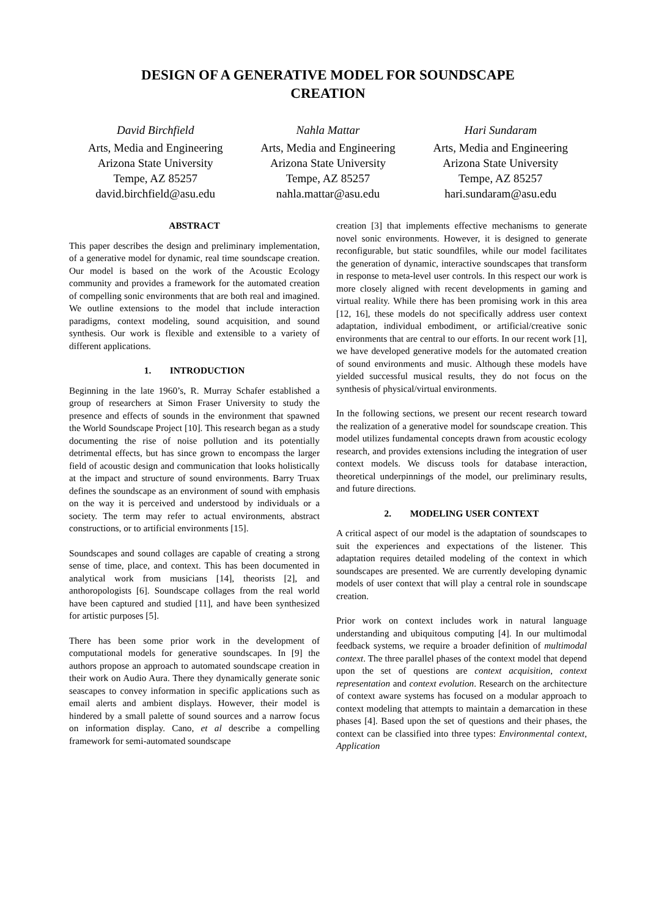DESIGN OF A GENERATIVE MODEL FOR SOUNDSCAPE
CREATION
David Birchfield
Arts, Media and Engineering
Arizona State University
Tempe, AZ 85257
david.birchfield@asu.edu
Nahla Mattar
Arts, Media and Engineering
Arizona State University
Tempe, AZ 85257
nahla.mattar@asu.edu
Hari Sundaram
Arts, Media and Engineering
Arizona State University
Tempe, AZ 85257
hari.sundaram@asu.edu
ABSTRACT
This paper describes the design and preliminary implementation, of a generative model for dynamic, real time soundscape creation. Our model is based on the work of the Acoustic Ecology community and provides a framework for the automated creation of compelling sonic environments that are both real and imagined. We outline extensions to the model that include interaction paradigms, context modeling, sound acquisition, and sound synthesis. Our work is flexible and extensible to a variety of different applications.
1. INTRODUCTION
Beginning in the late 1960’s, R. Murray Schafer established a group of researchers at Simon Fraser University to study the presence and effects of sounds in the environment that spawned the World Soundscape Project [10]. This research began as a study documenting the rise of noise pollution and its potentially detrimental effects, but has since grown to encompass the larger field of acoustic design and communication that looks holistically at the impact and structure of sound environments. Barry Truax defines the soundscape as an environment of sound with emphasis on the way it is perceived and understood by individuals or a society. The term may refer to actual environments, abstract constructions, or to artificial environments [15].
Soundscapes and sound collages are capable of creating a strong sense of time, place, and context. This has been documented in analytical work from musicians [14], theorists [2], and anthoropologists [6]. Soundscape collages from the real world have been captured and studied [11], and have been synthesized for artistic purposes [5].
There has been some prior work in the development of computational models for generative soundscapes. In [9] the authors propose an approach to automated soundscape creation in their work on Audio Aura. There they dynamically generate sonic seascapes to convey information in specific applications such as email alerts and ambient displays. However, their model is hindered by a small palette of sound sources and a narrow focus on information display. Cano, et al describe a compelling framework for semi-automated soundscape
creation [3] that implements effective mechanisms to generate novel sonic environments. However, it is designed to generate reconfigurable, but static soundfiles, while our model facilitates the generation of dynamic, interactive soundscapes that transform in response to meta-level user controls. In this respect our work is more closely aligned with recent developments in gaming and virtual reality. While there has been promising work in this area [12, 16], these models do not specifically address user context adaptation, individual embodiment, or artificial/creative sonic environments that are central to our efforts. In our recent work [1], we have developed generative models for the automated creation of sound environments and music. Although these models have yielded successful musical results, they do not focus on the synthesis of physical/virtual environments.
In the following sections, we present our recent research toward the realization of a generative model for soundscape creation. This model utilizes fundamental concepts drawn from acoustic ecology research, and provides extensions including the integration of user context models. We discuss tools for database interaction, theoretical underpinnings of the model, our preliminary results, and future directions.
2. MODELING USER CONTEXT
A critical aspect of our model is the adaptation of soundscapes to suit the experiences and expectations of the listener. This adaptation requires detailed modeling of the context in which soundscapes are presented. We are currently developing dynamic models of user context that will play a central role in soundscape creation.
Prior work on context includes work in natural language understanding and ubiquitous computing [4]. In our multimodal feedback systems, we require a broader definition of multimodal context. The three parallel phases of the context model that depend upon the set of questions are context acquisition, context representation and context evolution. Research on the architecture of context aware systems has focused on a modular approach to context modeling that attempts to maintain a demarcation in these phases [4]. Based upon the set of questions and their phases, the context can be classified into three types: Environmental context, Application